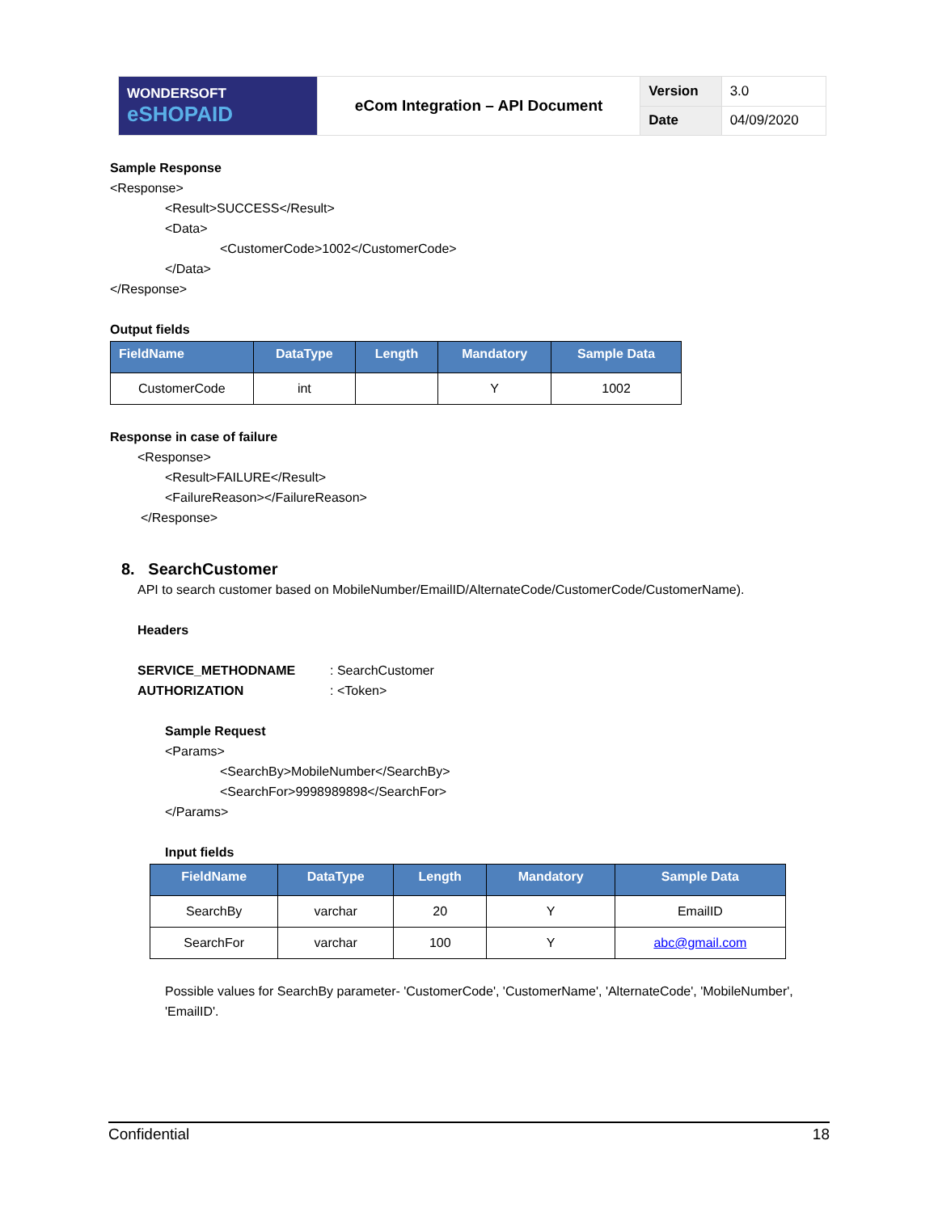| WONDERSOFT eSHOPAID | eCom Integration – API Document | Version | 3.0 |
| | | Date | 04/09/2020 |
Sample Response
<Response>
<Result>SUCCESS</Result>
<Data>
<CustomerCode>1002</CustomerCode>
</Data>
</Response>
Output fields
| FieldName | DataType | Length | Mandatory | Sample Data |
| --- | --- | --- | --- | --- |
| CustomerCode | int | | Y | 1002 |
Response in case of failure
<Response>
<Result>FAILURE</Result>
<FailureReason></FailureReason>
</Response>
8. SearchCustomer
API to search customer based on MobileNumber/EmailID/AlternateCode/CustomerCode/CustomerName).
Headers
SERVICE_METHODNAME: SearchCustomer
AUTHORIZATION: <Token>
Sample Request
<Params>
<SearchBy>MobileNumber</SearchBy>
<SearchFor>9998989898</SearchFor>
</Params>
Input fields
| FieldName | DataType | Length | Mandatory | Sample Data |
| --- | --- | --- | --- | --- |
| SearchBy | varchar | 20 | Y | EmailID |
| SearchFor | varchar | 100 | Y | abc@gmail.com |
Possible values for SearchBy parameter- 'CustomerCode', 'CustomerName', 'AlternateCode', 'MobileNumber', 'EmailID'.
Confidential 18